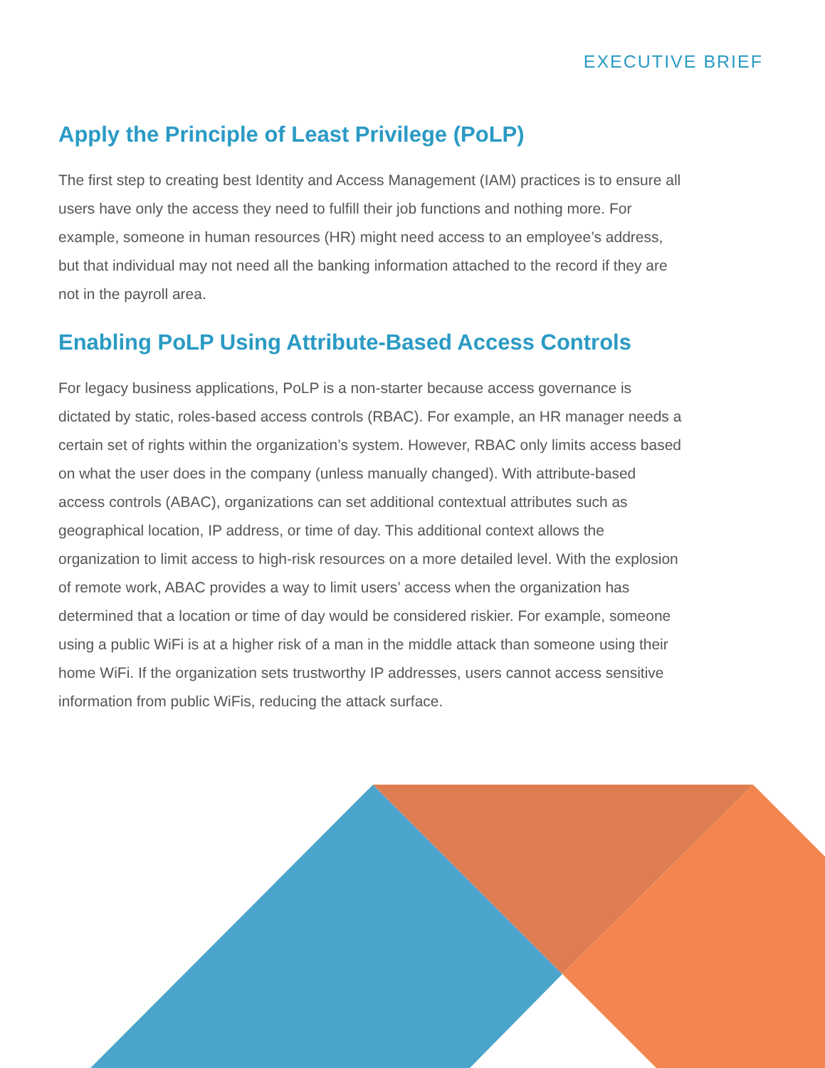EXECUTIVE BRIEF
Apply the Principle of Least Privilege (PoLP)
The first step to creating best Identity and Access Management (IAM) practices is to ensure all users have only the access they need to fulfill their job functions and nothing more. For example, someone in human resources (HR) might need access to an employee’s address, but that individual may not need all the banking information attached to the record if they are not in the payroll area.
Enabling PoLP Using Attribute-Based Access Controls
For legacy business applications, PoLP is a non-starter because access governance is dictated by static, roles-based access controls (RBAC). For example, an HR manager needs a certain set of rights within the organization’s system. However, RBAC only limits access based on what the user does in the company (unless manually changed). With attribute-based access controls (ABAC), organizations can set additional contextual attributes such as geographical location, IP address, or time of day. This additional context allows the organization to limit access to high-risk resources on a more detailed level. With the explosion of remote work, ABAC provides a way to limit users’ access when the organization has determined that a location or time of day would be considered riskier. For example, someone using a public WiFi is at a higher risk of a man in the middle attack than someone using their home WiFi. If the organization sets trustworthy IP addresses, users cannot access sensitive information from public WiFis, reducing the attack surface.